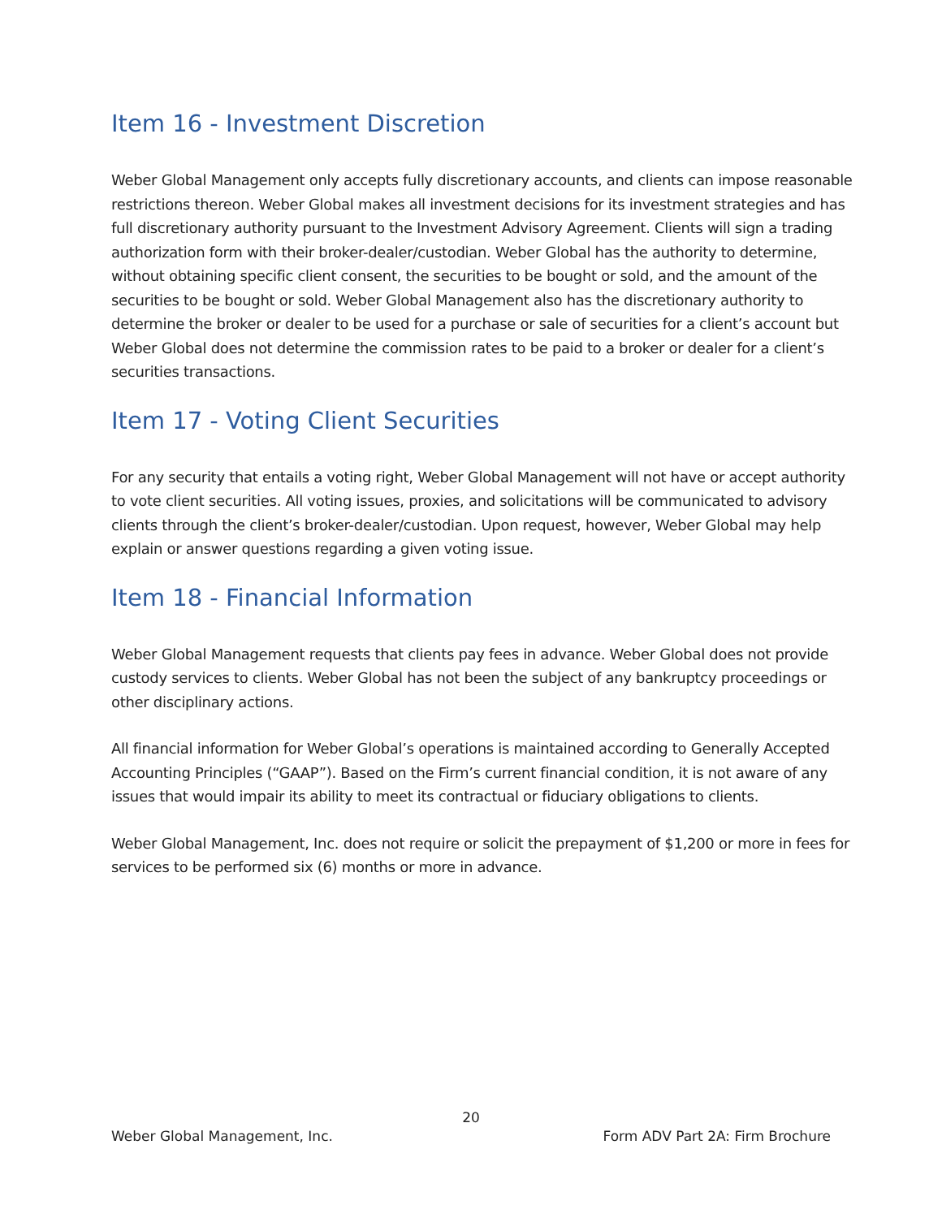Item 16 - Investment Discretion
Weber Global Management only accepts fully discretionary accounts, and clients can impose reasonable restrictions thereon. Weber Global makes all investment decisions for its investment strategies and has full discretionary authority pursuant to the Investment Advisory Agreement. Clients will sign a trading authorization form with their broker-dealer/custodian. Weber Global has the authority to determine, without obtaining specific client consent, the securities to be bought or sold, and the amount of the securities to be bought or sold. Weber Global Management also has the discretionary authority to determine the broker or dealer to be used for a purchase or sale of securities for a client’s account but Weber Global does not determine the commission rates to be paid to a broker or dealer for a client’s securities transactions.
Item 17 - Voting Client Securities
For any security that entails a voting right, Weber Global Management will not have or accept authority to vote client securities. All voting issues, proxies, and solicitations will be communicated to advisory clients through the client’s broker-dealer/custodian. Upon request, however, Weber Global may help explain or answer questions regarding a given voting issue.
Item 18 - Financial Information
Weber Global Management requests that clients pay fees in advance. Weber Global does not provide custody services to clients. Weber Global has not been the subject of any bankruptcy proceedings or other disciplinary actions.
All financial information for Weber Global’s operations is maintained according to Generally Accepted Accounting Principles (“GAAP”). Based on the Firm’s current financial condition, it is not aware of any issues that would impair its ability to meet its contractual or fiduciary obligations to clients.
Weber Global Management, Inc. does not require or solicit the prepayment of $1,200 or more in fees for services to be performed six (6) months or more in advance.
20
Weber Global Management, Inc. Form ADV Part 2A: Firm Brochure